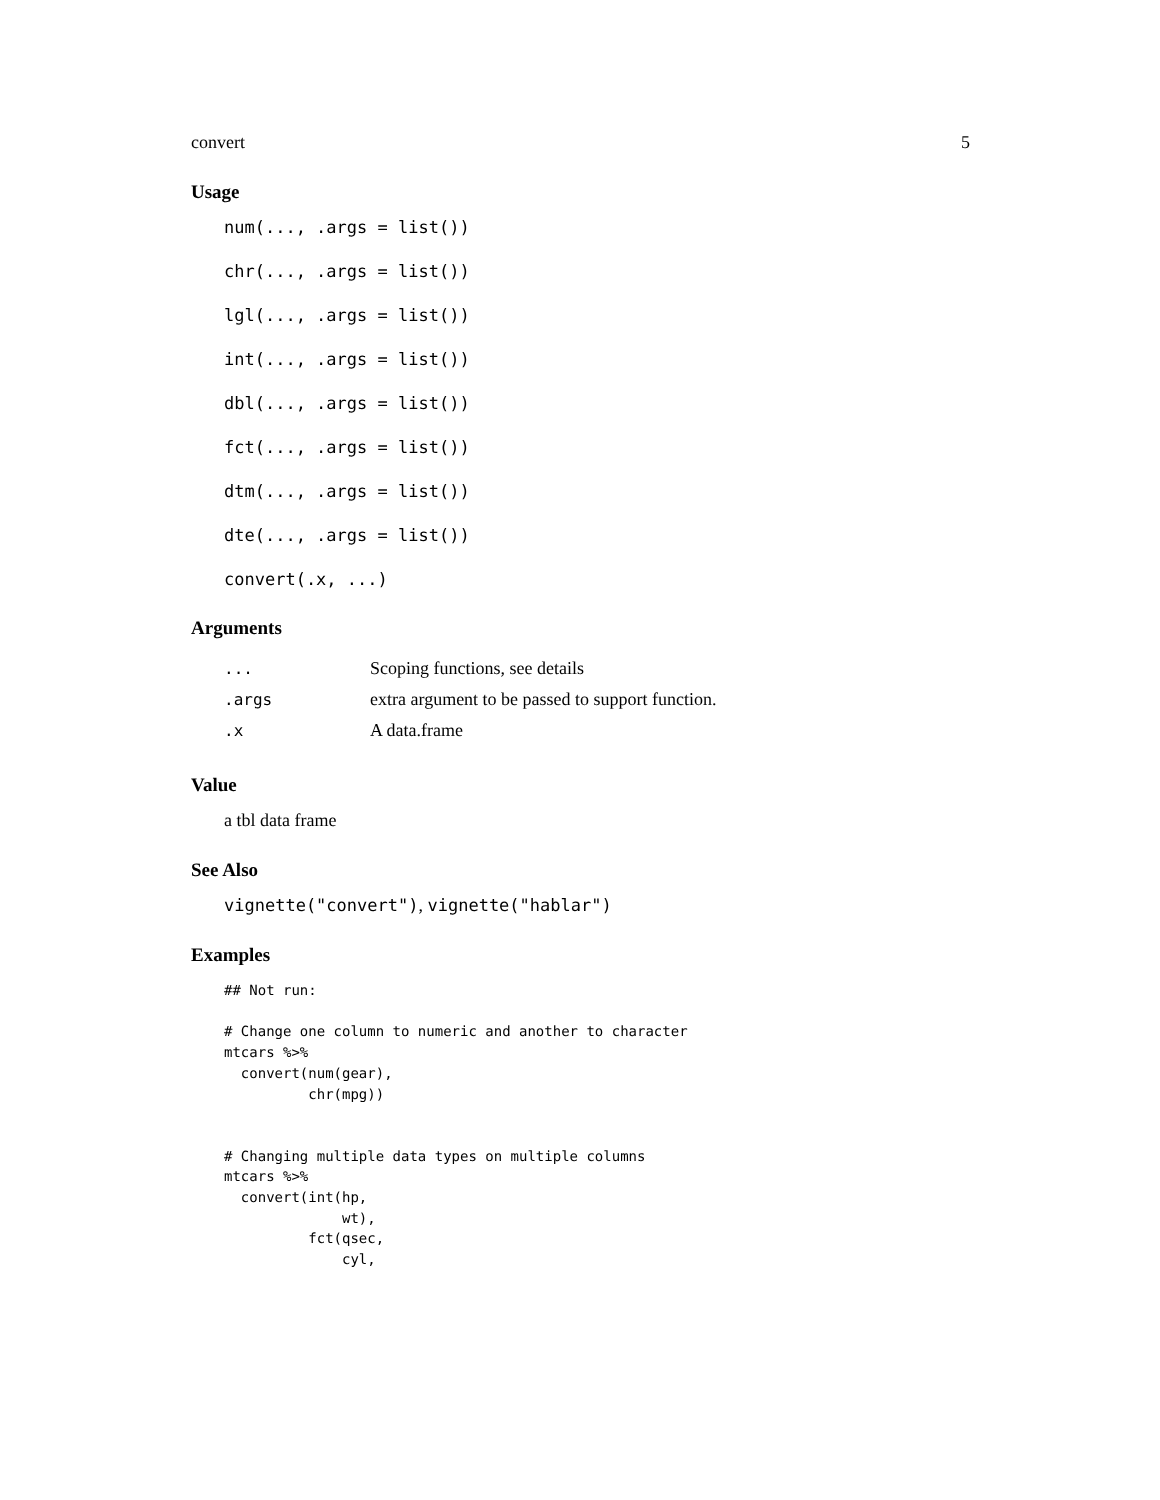convert 5
Usage
num(..., .args = list())
chr(..., .args = list())
lgl(..., .args = list())
int(..., .args = list())
dbl(..., .args = list())
fct(..., .args = list())
dtm(..., .args = list())
dte(..., .args = list())
convert(.x, ...)
Arguments
| ... | Scoping functions, see details |
| .args | extra argument to be passed to support function. |
| .x | A data.frame |
Value
a tbl data frame
See Also
vignette("convert"), vignette("hablar")
Examples
## Not run:

# Change one column to numeric and another to character
mtcars %>%
  convert(num(gear),
          chr(mpg))


# Changing multiple data types on multiple columns
mtcars %>%
  convert(int(hp,
              wt),
          fct(qsec,
              cyl,